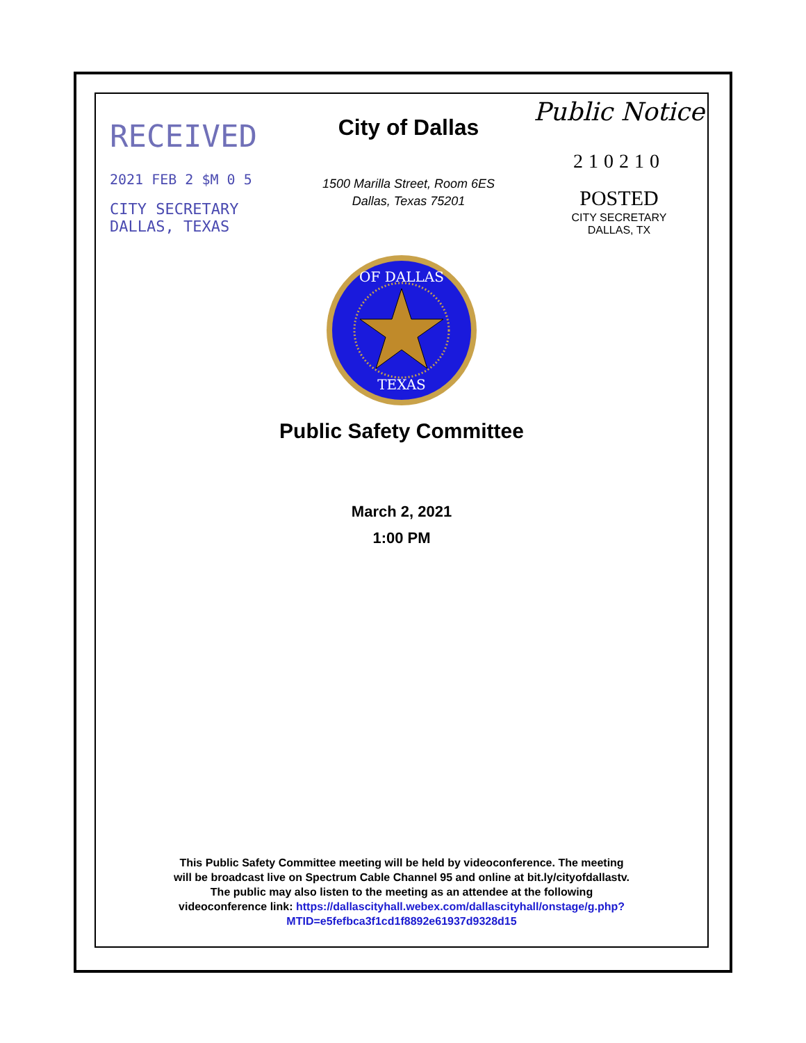RECEIVED
2021 FEB 2 $M 0 5
CITY SECRETARY
DALLAS, TEXAS
City of Dallas
1500 Marilla Street, Room 6ES
Dallas, Texas 75201
Public Notice
210210
POSTED CITY SECRETARY
DALLAS, TX
OF DALLAS
TEXAS
Public Safety Committee
March 2, 2021
1:00 PM
This Public Safety Committee meeting will be held by videoconference. The meeting
will be broadcast live on Spectrum Cable Channel 95 and online at bit.ly/cityofdallastv.
The public may also listen to the meeting as an attendee at the following
videoconference link: https://dallascityhall.webex.com/dallascityhall/onstage/g.php?
MTID=e5fefbca3f1cd1f8892e61937d9328d15